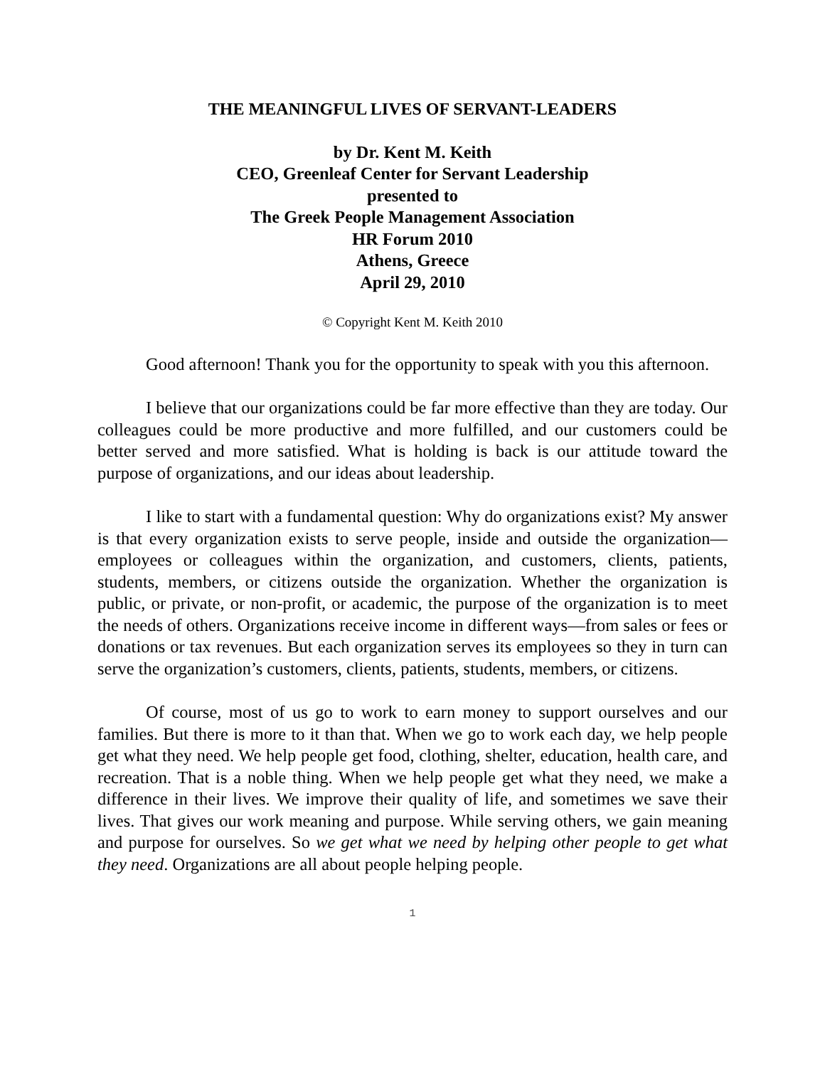THE MEANINGFUL LIVES OF SERVANT-LEADERS
by Dr. Kent M. Keith
CEO, Greenleaf Center for Servant Leadership
presented to
The Greek People Management Association
HR Forum 2010
Athens, Greece
April 29, 2010
© Copyright Kent M. Keith 2010
Good afternoon! Thank you for the opportunity to speak with you this afternoon.
I believe that our organizations could be far more effective than they are today. Our colleagues could be more productive and more fulfilled, and our customers could be better served and more satisfied. What is holding is back is our attitude toward the purpose of organizations, and our ideas about leadership.
I like to start with a fundamental question: Why do organizations exist? My answer is that every organization exists to serve people, inside and outside the organization—employees or colleagues within the organization, and customers, clients, patients, students, members, or citizens outside the organization. Whether the organization is public, or private, or non-profit, or academic, the purpose of the organization is to meet the needs of others. Organizations receive income in different ways—from sales or fees or donations or tax revenues. But each organization serves its employees so they in turn can serve the organization’s customers, clients, patients, students, members, or citizens.
Of course, most of us go to work to earn money to support ourselves and our families. But there is more to it than that. When we go to work each day, we help people get what they need. We help people get food, clothing, shelter, education, health care, and recreation. That is a noble thing. When we help people get what they need, we make a difference in their lives. We improve their quality of life, and sometimes we save their lives. That gives our work meaning and purpose. While serving others, we gain meaning and purpose for ourselves. So we get what we need by helping other people to get what they need. Organizations are all about people helping people.
1